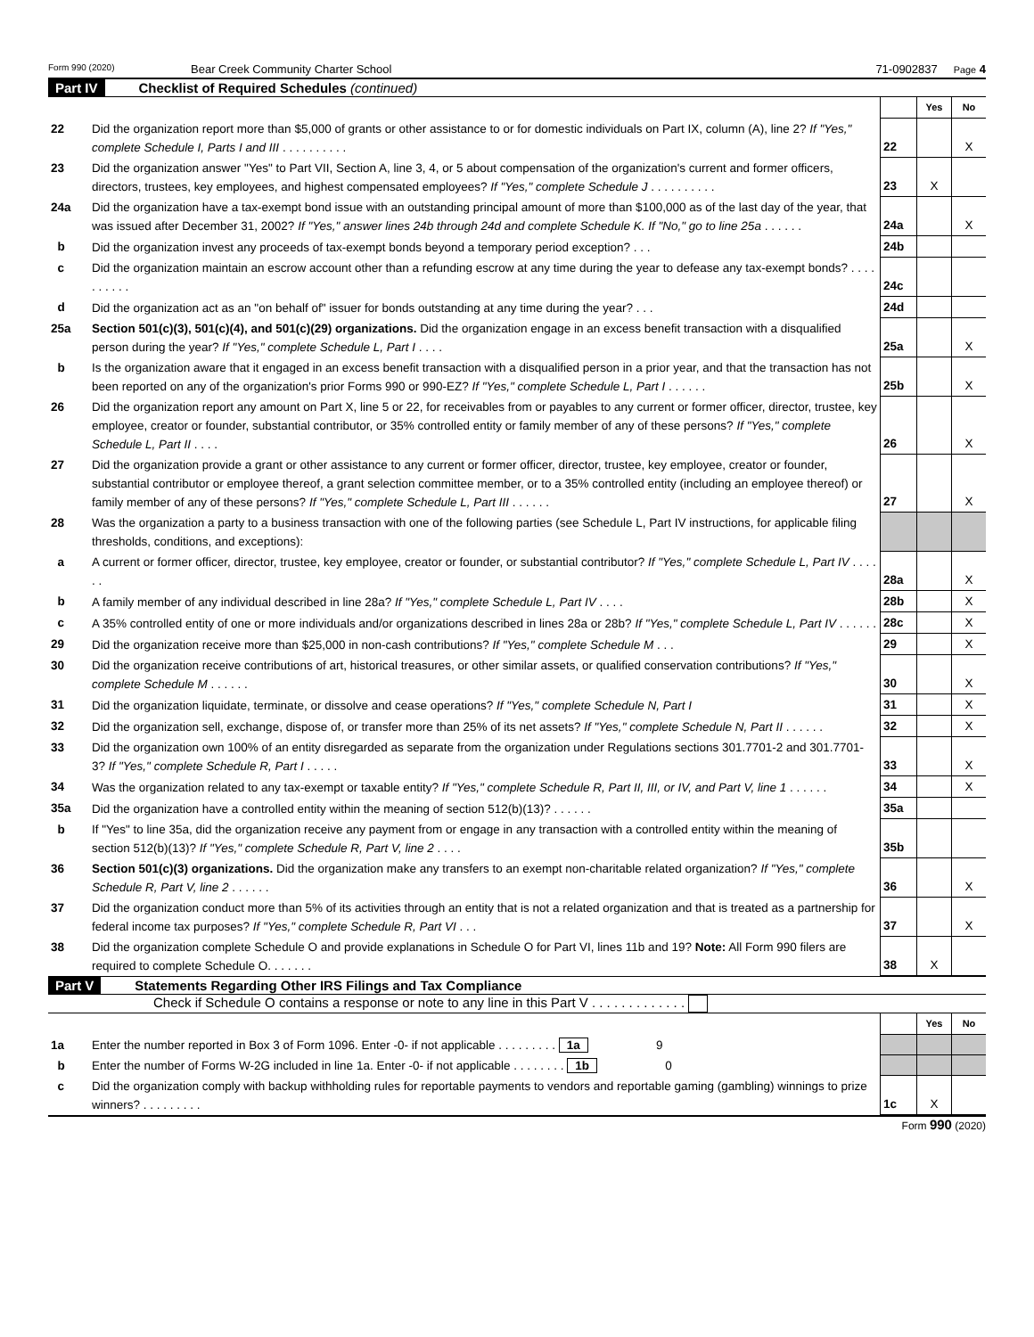Form 990 (2020) Bear Creek Community Charter School 71-0902837 Page 4
Part IV Checklist of Required Schedules (continued)
| | | | Yes | No |
| 22 | Did the organization report more than $5,000 of grants or other assistance to or for domestic individuals on Part IX, column (A), line 2? If "Yes," complete Schedule I, Parts I and III . . . . . . . . . . | 22 | | X |
| 23 | Did the organization answer "Yes" to Part VII, Section A, line 3, 4, or 5 about compensation of the organization's current and former officers, directors, trustees, key employees, and highest compensated employees? If "Yes," complete Schedule J . . . . . . . . . . | 23 | X | |
| 24a | Did the organization have a tax-exempt bond issue with an outstanding principal amount of more than $100,000 as of the last day of the year, that was issued after December 31, 2002? If "Yes," answer lines 24b through 24d and complete Schedule K. If "No," go to line 25a . . . . . . | 24a | | X |
| b | Did the organization invest any proceeds of tax-exempt bonds beyond a temporary period exception? . . . | 24b | | |
| c | Did the organization maintain an escrow account other than a refunding escrow at any time during the year to defease any tax-exempt bonds? . . . . . . . . . . | 24c | | |
| d | Did the organization act as an "on behalf of" issuer for bonds outstanding at any time during the year? . . . | 24d | | |
| 25a | Section 501(c)(3), 501(c)(4), and 501(c)(29) organizations. Did the organization engage in an excess benefit transaction with a disqualified person during the year? If "Yes," complete Schedule L, Part I . . . . | 25a | | X |
| b | Is the organization aware that it engaged in an excess benefit transaction with a disqualified person in a prior year, and that the transaction has not been reported on any of the organization's prior Forms 990 or 990-EZ? If "Yes," complete Schedule L, Part I . . . . . . | 25b | | X |
| 26 | Did the organization report any amount on Part X, line 5 or 22, for receivables from or payables to any current or former officer, director, trustee, key employee, creator or founder, substantial contributor, or 35% controlled entity or family member of any of these persons? If "Yes," complete Schedule L, Part II . . . . | 26 | | X |
| 27 | Did the organization provide a grant or other assistance to any current or former officer, director, trustee, key employee, creator or founder, substantial contributor or employee thereof, a grant selection committee member, or to a 35% controlled entity (including an employee thereof) or family member of any of these persons? If "Yes," complete Schedule L, Part III . . . . . . | 27 | | X |
| 28 | Was the organization a party to a business transaction with one of the following parties (see Schedule L, Part IV instructions, for applicable filing thresholds, conditions, and exceptions): | | | |
| a | A current or former officer, director, trustee, key employee, creator or founder, or substantial contributor? If "Yes," complete Schedule L, Part IV . . . . . . | 28a | | X |
| b | A family member of any individual described in line 28a? If "Yes," complete Schedule L, Part IV . . . . | 28b | | X |
| c | A 35% controlled entity of one or more individuals and/or organizations described in lines 28a or 28b? If "Yes," complete Schedule L, Part IV . . . . . . | 28c | | X |
| 29 | Did the organization receive more than $25,000 in non-cash contributions? If "Yes," complete Schedule M . . . | 29 | | X |
| 30 | Did the organization receive contributions of art, historical treasures, or other similar assets, or qualified conservation contributions? If "Yes," complete Schedule M . . . . . . | 30 | | X |
| 31 | Did the organization liquidate, terminate, or dissolve and cease operations? If "Yes," complete Schedule N, Part I | 31 | | X |
| 32 | Did the organization sell, exchange, dispose of, or transfer more than 25% of its net assets? If "Yes," complete Schedule N, Part II . . . . . . | 32 | | X |
| 33 | Did the organization own 100% of an entity disregarded as separate from the organization under Regulations sections 301.7701-2 and 301.7701-3? If "Yes," complete Schedule R, Part I . . . . . | 33 | | X |
| 34 | Was the organization related to any tax-exempt or taxable entity? If "Yes," complete Schedule R, Part II, III, or IV, and Part V, line 1 . . . . . . | 34 | | X |
| 35a | Did the organization have a controlled entity within the meaning of section 512(b)(13)? . . . . . . | 35a | | |
| b | If "Yes" to line 35a, did the organization receive any payment from or engage in any transaction with a controlled entity within the meaning of section 512(b)(13)? If "Yes," complete Schedule R, Part V, line 2 . . . . | 35b | | |
| 36 | Section 501(c)(3) organizations. Did the organization make any transfers to an exempt non-charitable related organization? If "Yes," complete Schedule R, Part V, line 2 . . . . . . | 36 | | X |
| 37 | Did the organization conduct more than 5% of its activities through an entity that is not a related organization and that is treated as a partnership for federal income tax purposes? If "Yes," complete Schedule R, Part VI . . . | 37 | | X |
| 38 | Did the organization complete Schedule O and provide explanations in Schedule O for Part VI, lines 11b and 19? Note: All Form 990 filers are required to complete Schedule O. . . . . . . | 38 | X | |
Part V Statements Regarding Other IRS Filings and Tax Compliance
Check if Schedule O contains a response or note to any line in this Part V . . . . . . . . . . . . .
| | | | Yes | No |
| 1a | Enter the number reported in Box 3 of Form 1096. Enter -0- if not applicable . . . . . . . . . 1a 9 | | | |
| b | Enter the number of Forms W-2G included in line 1a. Enter -0- if not applicable . . . . . . . . 1b 0 | | | |
| c | Did the organization comply with backup withholding rules for reportable payments to vendors and reportable gaming (gambling) winnings to prize winners? . . . . . . . . . | 1c | X | |
Form 990 (2020)